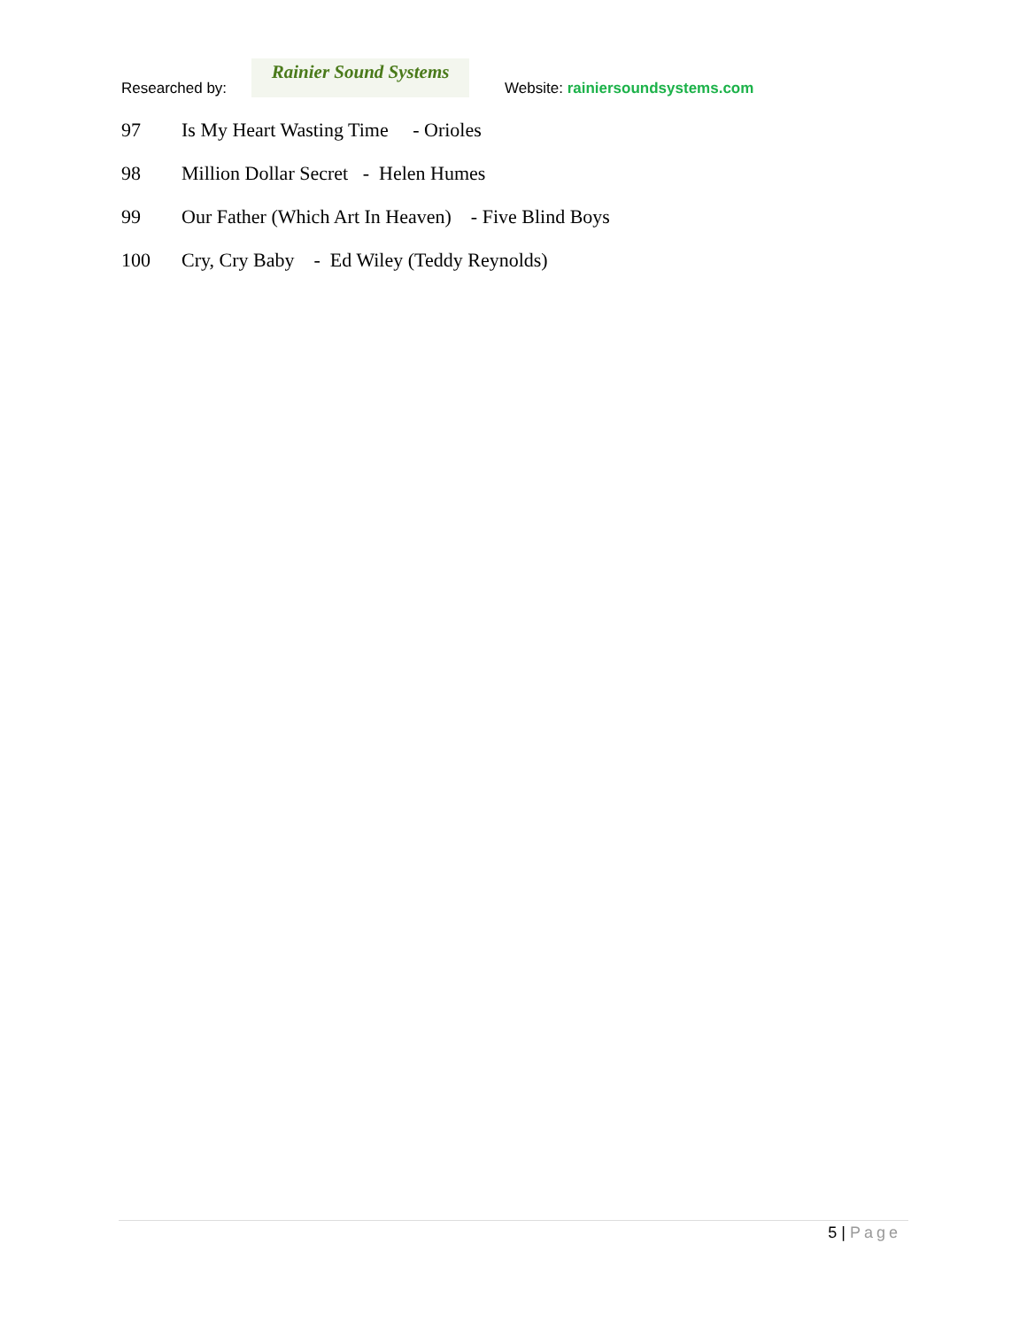Researched by:
Rainier Sound Systems
Website: rainiersoundsystems.com
97 Is My Heart Wasting Time - Orioles
98 Million Dollar Secret - Helen Humes
99 Our Father (Which Art In Heaven) - Five Blind Boys
100 Cry, Cry Baby - Ed Wiley (Teddy Reynolds)
5 | Page